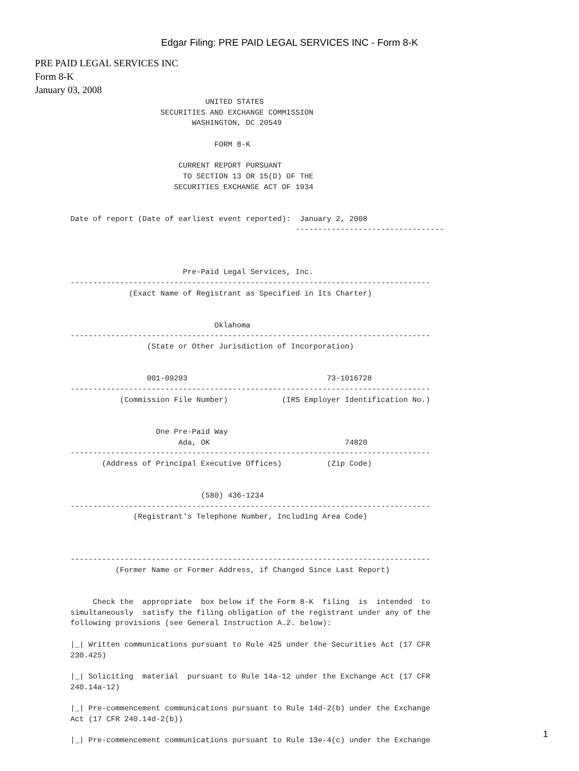Edgar Filing: PRE PAID LEGAL SERVICES INC - Form 8-K
PRE PAID LEGAL SERVICES INC
Form 8-K
January 03, 2008
                              UNITED STATES
                    SECURITIES AND EXCHANGE COMMISSION
                           WASHINGTON, DC 20549

                                FORM 8-K

                        CURRENT REPORT PURSUANT
                         TO SECTION 13 OR 15(D) OF THE
                       SECURITIES EXCHANGE ACT OF 1934


Date of report (Date of earliest event reported):  January 2, 2008
                                                  ---------------------------------



                         Pre-Paid Legal Services, Inc.
--------------------------------------------------------------------------------
             (Exact Name of Registrant as Specified in Its Charter)


                                Oklahoma
--------------------------------------------------------------------------------
                 (State or Other Jurisdiction of Incorporation)


                 001-09293                               73-1016728
--------------------------------------------------------------------------------
           (Commission File Number)            (IRS Employer Identification No.)


                   One Pre-Paid Way
                        Ada, OK                              74820
--------------------------------------------------------------------------------
       (Address of Principal Executive Offices)          (Zip Code)


                             (580) 436-1234
--------------------------------------------------------------------------------
              (Registrant's Telephone Number, Including Area Code)



--------------------------------------------------------------------------------
          (Former Name or Former Address, if Changed Since Last Report)


     Check the  appropriate  box below if the Form 8-K  filing  is  intended  to
simultaneously  satisfy the filing obligation of the registrant under any of the
following provisions (see General Instruction A.2. below):

|_| Written communications pursuant to Rule 425 under the Securities Act (17 CFR
230.425)

|_| Soliciting  material  pursuant to Rule 14a-12 under the Exchange Act (17 CFR
240.14a-12)

|_| Pre-commencement communications pursuant to Rule 14d-2(b) under the Exchange
Act (17 CFR 240.14d-2(b))

|_| Pre-commencement communications pursuant to Rule 13e-4(c) under the Exchange
1